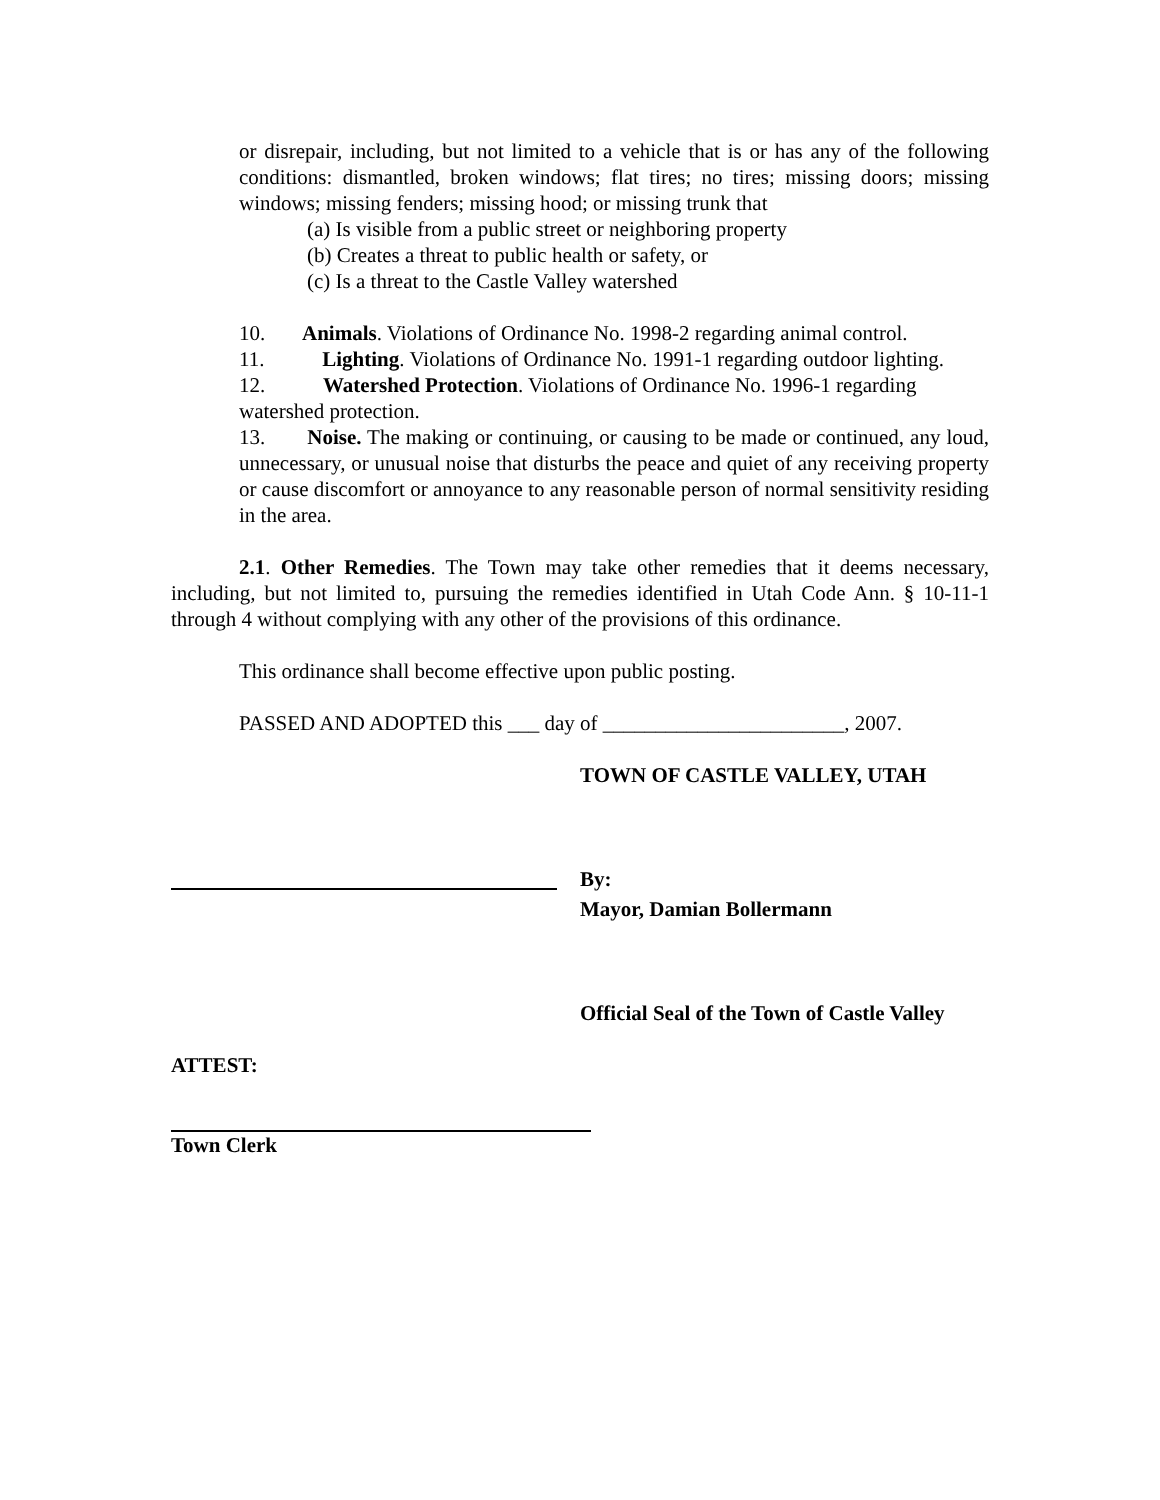or disrepair, including, but not limited to a vehicle that is or has any of the following conditions: dismantled, broken windows; flat tires; no tires; missing doors; missing windows; missing fenders; missing hood; or missing trunk that
(a) Is visible from a public street or neighboring property
(b) Creates a threat to public health or safety, or
(c) Is a threat to the Castle Valley watershed
10. Animals. Violations of Ordinance No. 1998-2 regarding animal control.
11. Lighting. Violations of Ordinance No. 1991-1 regarding outdoor lighting.
12. Watershed Protection. Violations of Ordinance No. 1996-1 regarding watershed protection.
13. Noise. The making or continuing, or causing to be made or continued, any loud, unnecessary, or unusual noise that disturbs the peace and quiet of any receiving property or cause discomfort or annoyance to any reasonable person of normal sensitivity residing in the area.
2.1. Other Remedies. The Town may take other remedies that it deems necessary, including, but not limited to, pursuing the remedies identified in Utah Code Ann. § 10-11-1 through 4 without complying with any other of the provisions of this ordinance.
This ordinance shall become effective upon public posting.
PASSED AND ADOPTED this ___ day of _______________________, 2007.
TOWN OF CASTLE VALLEY, UTAH
By:
Mayor, Damian Bollermann
Official Seal of the Town of Castle Valley
ATTEST:
Town Clerk